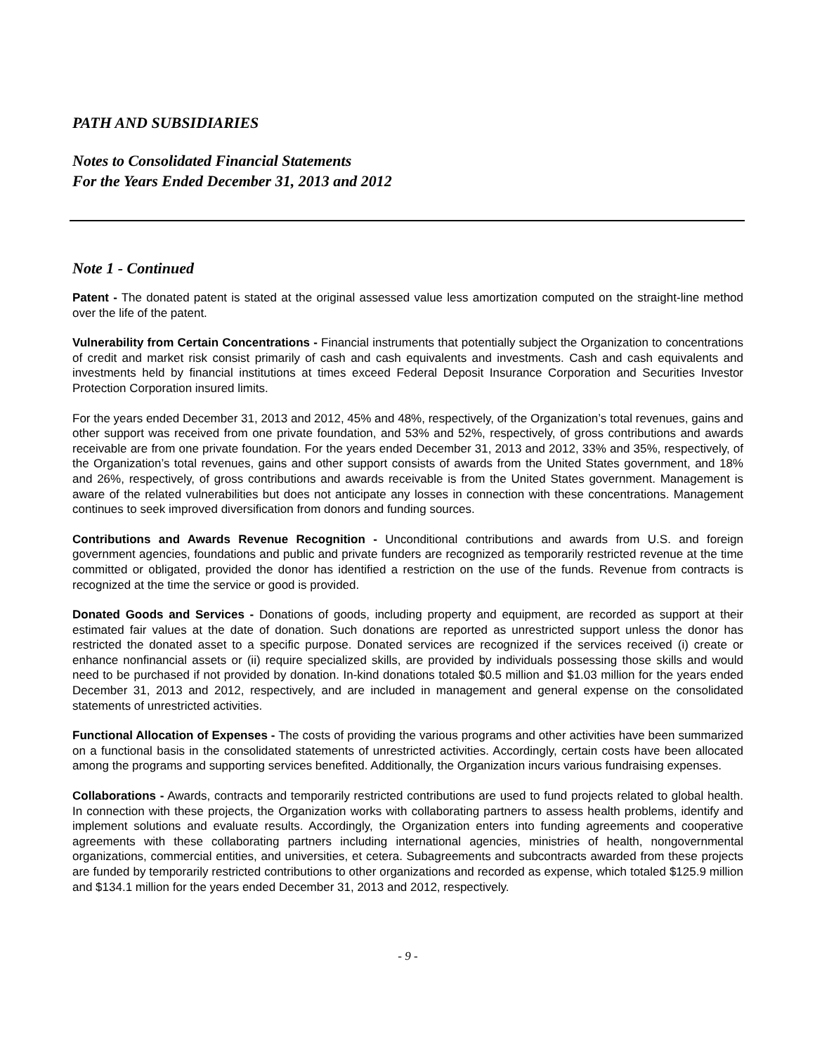PATH AND SUBSIDIARIES
Notes to Consolidated Financial Statements
For the Years Ended December 31, 2013 and 2012
Note 1 - Continued
Patent - The donated patent is stated at the original assessed value less amortization computed on the straight-line method over the life of the patent.
Vulnerability from Certain Concentrations - Financial instruments that potentially subject the Organization to concentrations of credit and market risk consist primarily of cash and cash equivalents and investments. Cash and cash equivalents and investments held by financial institutions at times exceed Federal Deposit Insurance Corporation and Securities Investor Protection Corporation insured limits.
For the years ended December 31, 2013 and 2012, 45% and 48%, respectively, of the Organization’s total revenues, gains and other support was received from one private foundation, and 53% and 52%, respectively, of gross contributions and awards receivable are from one private foundation. For the years ended December 31, 2013 and 2012, 33% and 35%, respectively, of the Organization’s total revenues, gains and other support consists of awards from the United States government, and 18% and 26%, respectively, of gross contributions and awards receivable is from the United States government. Management is aware of the related vulnerabilities but does not anticipate any losses in connection with these concentrations. Management continues to seek improved diversification from donors and funding sources.
Contributions and Awards Revenue Recognition - Unconditional contributions and awards from U.S. and foreign government agencies, foundations and public and private funders are recognized as temporarily restricted revenue at the time committed or obligated, provided the donor has identified a restriction on the use of the funds. Revenue from contracts is recognized at the time the service or good is provided.
Donated Goods and Services - Donations of goods, including property and equipment, are recorded as support at their estimated fair values at the date of donation. Such donations are reported as unrestricted support unless the donor has restricted the donated asset to a specific purpose. Donated services are recognized if the services received (i) create or enhance nonfinancial assets or (ii) require specialized skills, are provided by individuals possessing those skills and would need to be purchased if not provided by donation. In-kind donations totaled $0.5 million and $1.03 million for the years ended December 31, 2013 and 2012, respectively, and are included in management and general expense on the consolidated statements of unrestricted activities.
Functional Allocation of Expenses - The costs of providing the various programs and other activities have been summarized on a functional basis in the consolidated statements of unrestricted activities. Accordingly, certain costs have been allocated among the programs and supporting services benefited. Additionally, the Organization incurs various fundraising expenses.
Collaborations - Awards, contracts and temporarily restricted contributions are used to fund projects related to global health. In connection with these projects, the Organization works with collaborating partners to assess health problems, identify and implement solutions and evaluate results. Accordingly, the Organization enters into funding agreements and cooperative agreements with these collaborating partners including international agencies, ministries of health, nongovernmental organizations, commercial entities, and universities, et cetera. Subagreements and subcontracts awarded from these projects are funded by temporarily restricted contributions to other organizations and recorded as expense, which totaled $125.9 million and $134.1 million for the years ended December 31, 2013 and 2012, respectively.
- 9 -